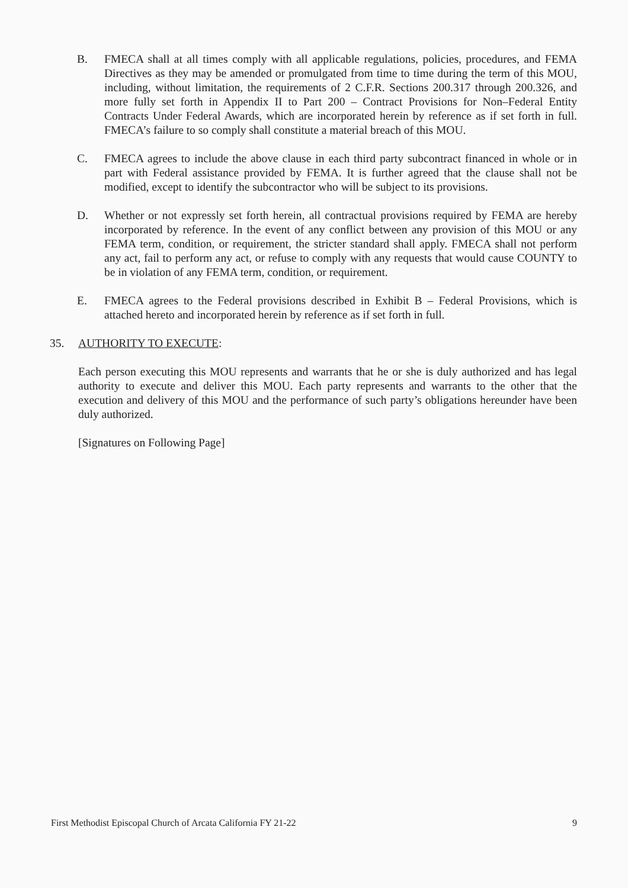B. FMECA shall at all times comply with all applicable regulations, policies, procedures, and FEMA Directives as they may be amended or promulgated from time to time during the term of this MOU, including, without limitation, the requirements of 2 C.F.R. Sections 200.317 through 200.326, and more fully set forth in Appendix II to Part 200 – Contract Provisions for Non–Federal Entity Contracts Under Federal Awards, which are incorporated herein by reference as if set forth in full. FMECA’s failure to so comply shall constitute a material breach of this MOU.
C. FMECA agrees to include the above clause in each third party subcontract financed in whole or in part with Federal assistance provided by FEMA. It is further agreed that the clause shall not be modified, except to identify the subcontractor who will be subject to its provisions.
D. Whether or not expressly set forth herein, all contractual provisions required by FEMA are hereby incorporated by reference. In the event of any conflict between any provision of this MOU or any FEMA term, condition, or requirement, the stricter standard shall apply. FMECA shall not perform any act, fail to perform any act, or refuse to comply with any requests that would cause COUNTY to be in violation of any FEMA term, condition, or requirement.
E. FMECA agrees to the Federal provisions described in Exhibit B – Federal Provisions, which is attached hereto and incorporated herein by reference as if set forth in full.
35. AUTHORITY TO EXECUTE:
Each person executing this MOU represents and warrants that he or she is duly authorized and has legal authority to execute and deliver this MOU. Each party represents and warrants to the other that the execution and delivery of this MOU and the performance of such party’s obligations hereunder have been duly authorized.
[Signatures on Following Page]
First Methodist Episcopal Church of Arcata California FY 21-22 9